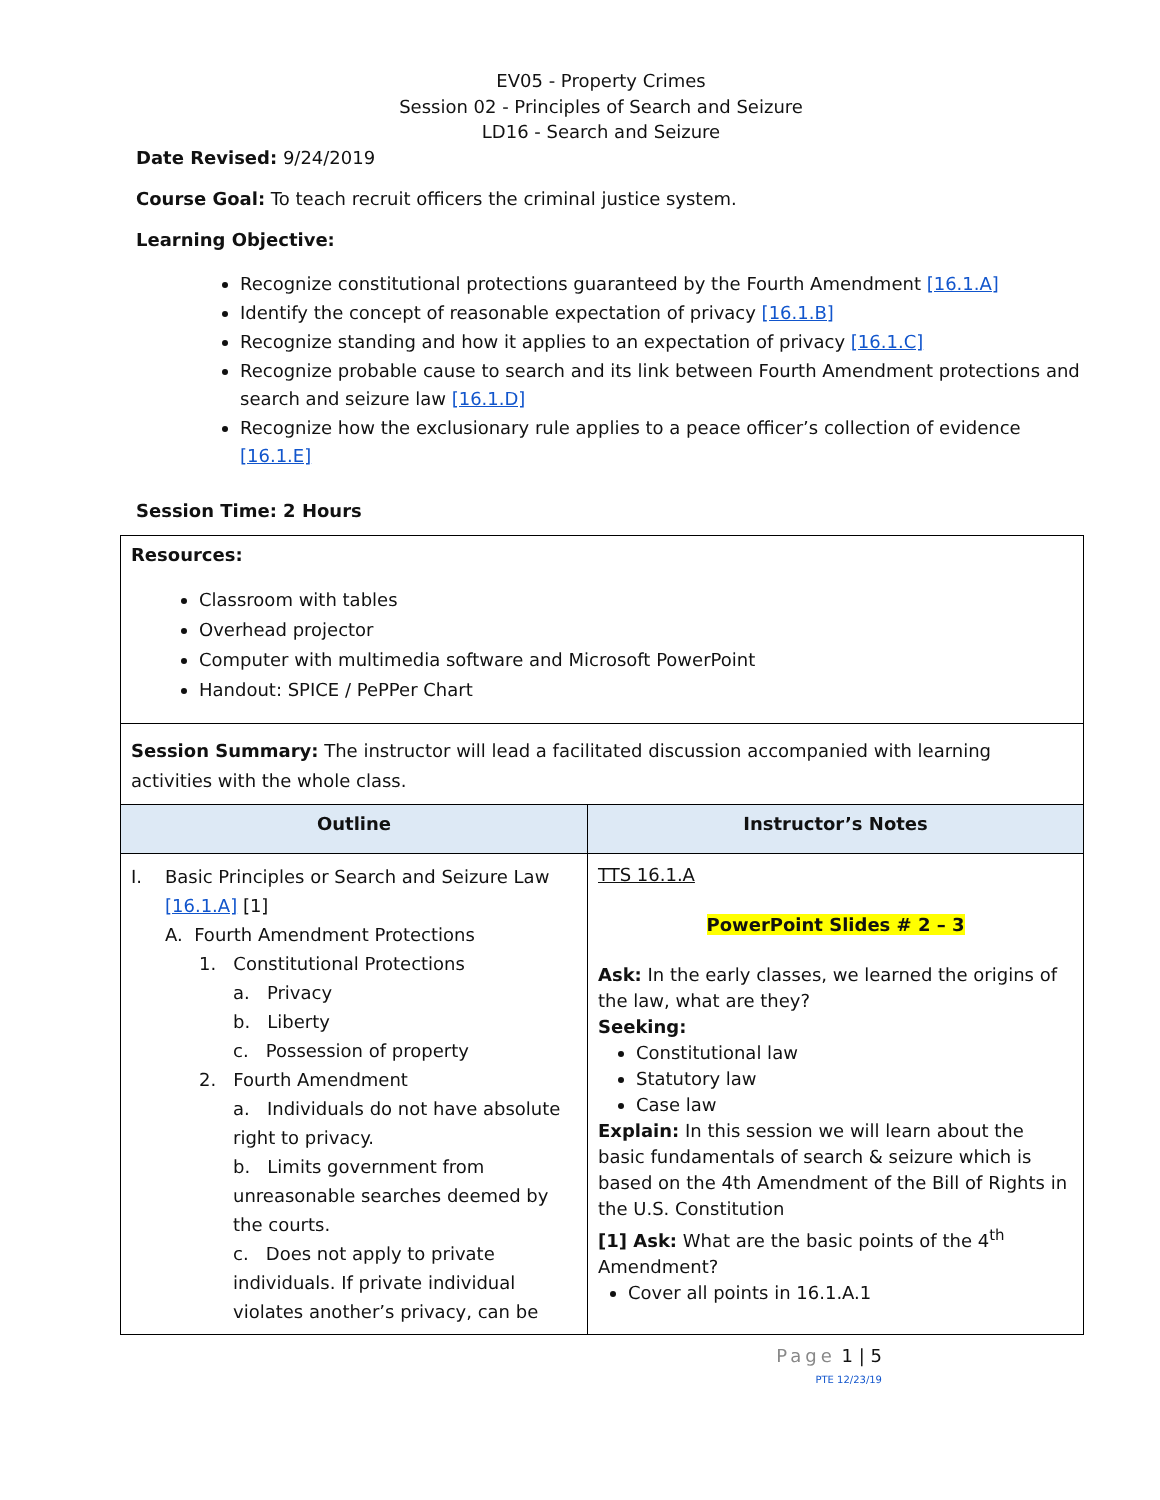EV05 - Property Crimes
Session 02 - Principles of Search and Seizure
LD16 - Search and Seizure
Date Revised: 9/24/2019
Course Goal: To teach recruit officers the criminal justice system.
Learning Objective:
Recognize constitutional protections guaranteed by the Fourth Amendment [16.1.A]
Identify the concept of reasonable expectation of privacy [16.1.B]
Recognize standing and how it applies to an expectation of privacy [16.1.C]
Recognize probable cause to search and its link between Fourth Amendment protections and search and seizure law [16.1.D]
Recognize how the exclusionary rule applies to a peace officer’s collection of evidence [16.1.E]
Session Time: 2 Hours
| Resources: Classroom with tables Overhead projector Computer with multimedia software and Microsoft PowerPoint Handout: SPICE / PePPer Chart | |
| Session Summary: The instructor will lead a facilitated discussion accompanied with learning activities with the whole class. | |
| Outline | Instructor’s Notes |
| I. Basic Principles or Search and Seizure Law [16.1.A] [1] A. Fourth Amendment Protections 1. Constitutional Protections a. Privacy b. Liberty c. Possession of property 2. Fourth Amendment a. Individuals do not have absolute right to privacy. b. Limits government from unreasonable searches deemed by the courts. c. Does not apply to private individuals. If private individual violates another’s privacy, can be | TTS 16.1.A PowerPoint Slides # 2 – 3 Ask: In the early classes, we learned the origins of the law, what are they? Seeking: Constitutional law Statutory law Case law Explain: In this session we will learn about the basic fundamentals of search & seizure which is based on the 4th Amendment of the Bill of Rights in the U.S. Constitution [1] Ask: What are the basic points of the 4<sup>th</sup> Amendment? Cover all points in 16.1.A.1 |
Page 1 | 5
PTE 12/23/19